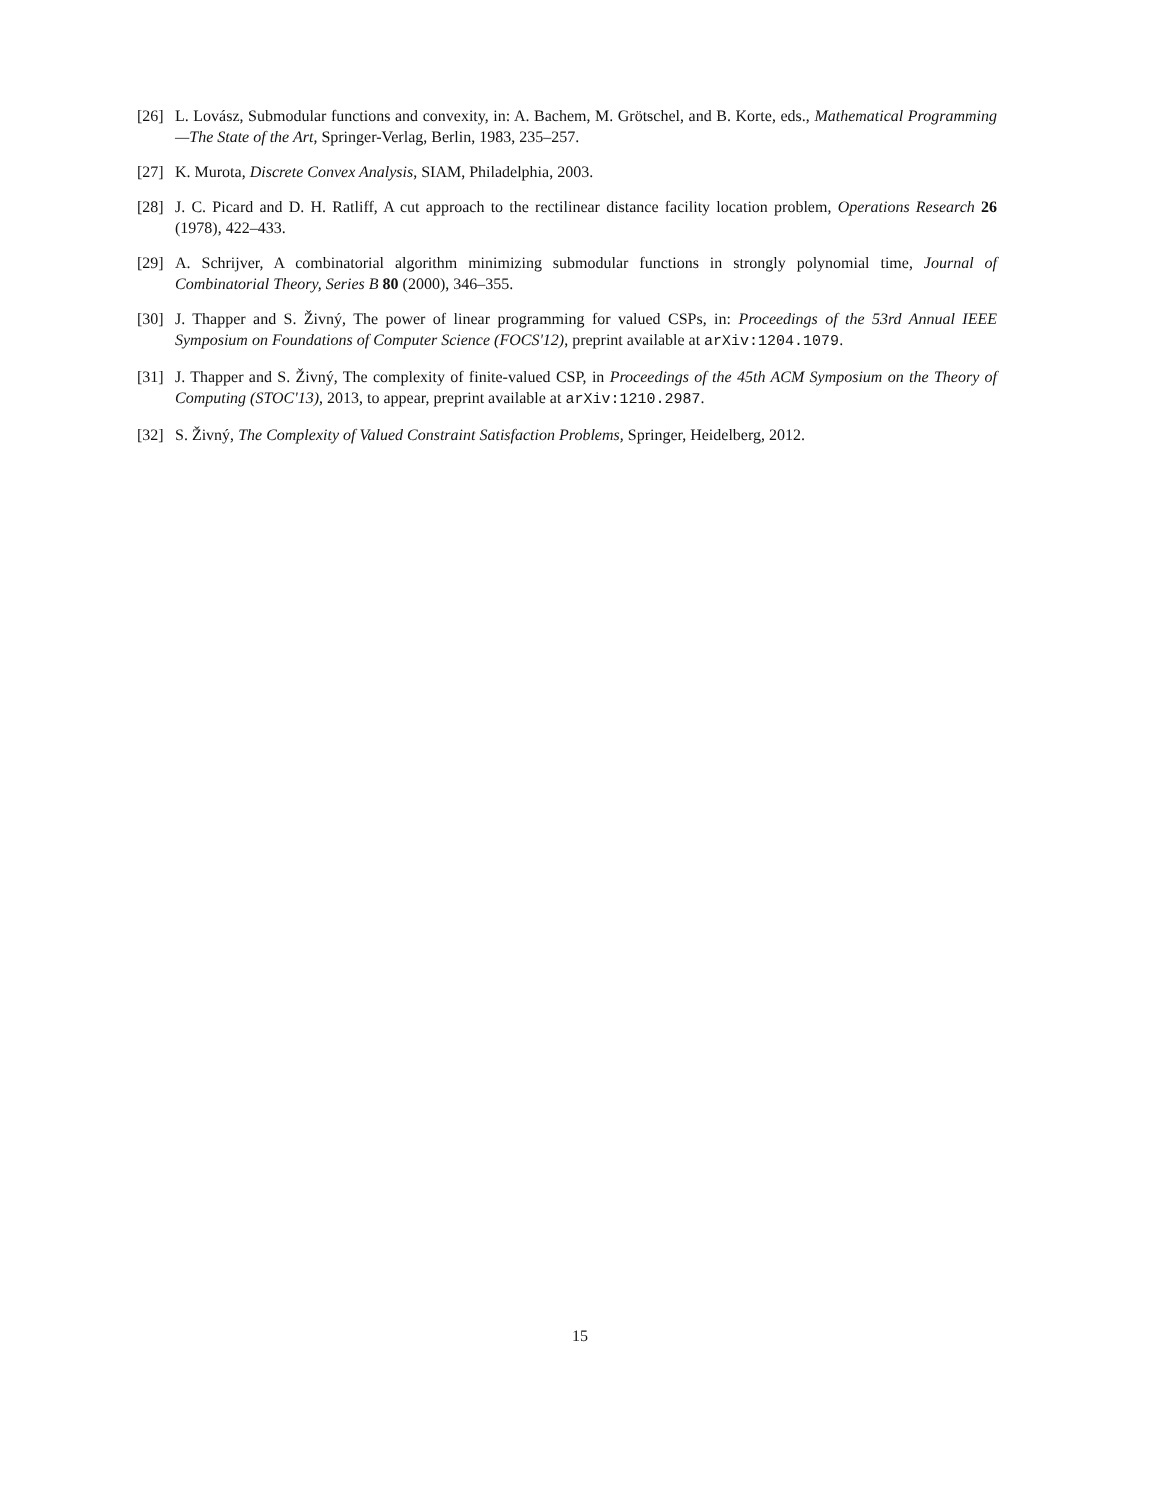[26] L. Lovász, Submodular functions and convexity, in: A. Bachem, M. Grötschel, and B. Korte, eds., Mathematical Programming—The State of the Art, Springer-Verlag, Berlin, 1983, 235–257.
[27] K. Murota, Discrete Convex Analysis, SIAM, Philadelphia, 2003.
[28] J. C. Picard and D. H. Ratliff, A cut approach to the rectilinear distance facility location problem, Operations Research 26 (1978), 422–433.
[29] A. Schrijver, A combinatorial algorithm minimizing submodular functions in strongly polynomial time, Journal of Combinatorial Theory, Series B 80 (2000), 346–355.
[30] J. Thapper and S. Živný, The power of linear programming for valued CSPs, in: Proceedings of the 53rd Annual IEEE Symposium on Foundations of Computer Science (FOCS'12), preprint available at arXiv:1204.1079.
[31] J. Thapper and S. Živný, The complexity of finite-valued CSP, in Proceedings of the 45th ACM Symposium on the Theory of Computing (STOC'13), 2013, to appear, preprint available at arXiv:1210.2987.
[32] S. Živný, The Complexity of Valued Constraint Satisfaction Problems, Springer, Heidelberg, 2012.
15